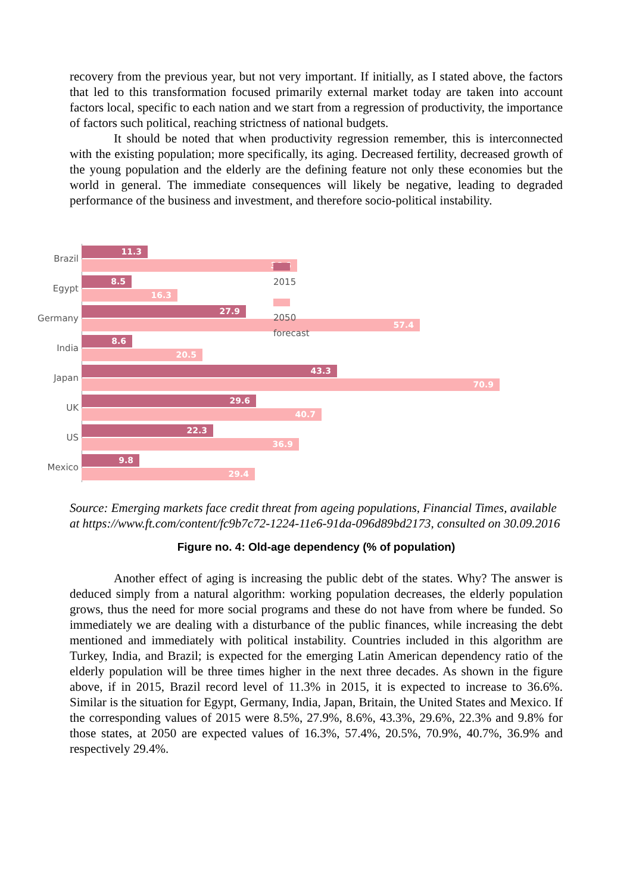recovery from the previous year, but not very important. If initially, as I stated above, the factors that led to this transformation focused primarily external market today are taken into account factors local, specific to each nation and we start from a regression of productivity, the importance of factors such political, reaching strictness of national budgets.
It should be noted that when productivity regression remember, this is interconnected with the existing population; more specifically, its aging. Decreased fertility, decreased growth of the young population and the elderly are the defining feature not only these economies but the world in general. The immediate consequences will likely be negative, leading to degraded performance of the business and investment, and therefore socio-political instability.
Brazil
11.3
36.6
Egypt
8.5
16.3
Germany
27.9
57.4
India
8.6
20.5
Japan
43.3
70.9
UK
29.6
40.7
US
22.3
36.9
Mexico
9.8
29.4
2015
2050 forecast
Source: Emerging markets face credit threat from ageing populations, Financial Times, available at https://www.ft.com/content/fc9b7c72-1224-11e6-91da-096d89bd2173, consulted on 30.09.2016
Figure no. 4: Old-age dependency (% of population)
Another effect of aging is increasing the public debt of the states. Why? The answer is deduced simply from a natural algorithm: working population decreases, the elderly population grows, thus the need for more social programs and these do not have from where be funded. So immediately we are dealing with a disturbance of the public finances, while increasing the debt mentioned and immediately with political instability. Countries included in this algorithm are Turkey, India, and Brazil; is expected for the emerging Latin American dependency ratio of the elderly population will be three times higher in the next three decades. As shown in the figure above, if in 2015, Brazil record level of 11.3% in 2015, it is expected to increase to 36.6%. Similar is the situation for Egypt, Germany, India, Japan, Britain, the United States and Mexico. If the corresponding values of 2015 were 8.5%, 27.9%, 8.6%, 43.3%, 29.6%, 22.3% and 9.8% for those states, at 2050 are expected values of 16.3%, 57.4%, 20.5%, 70.9%, 40.7%, 36.9% and respectively 29.4%.